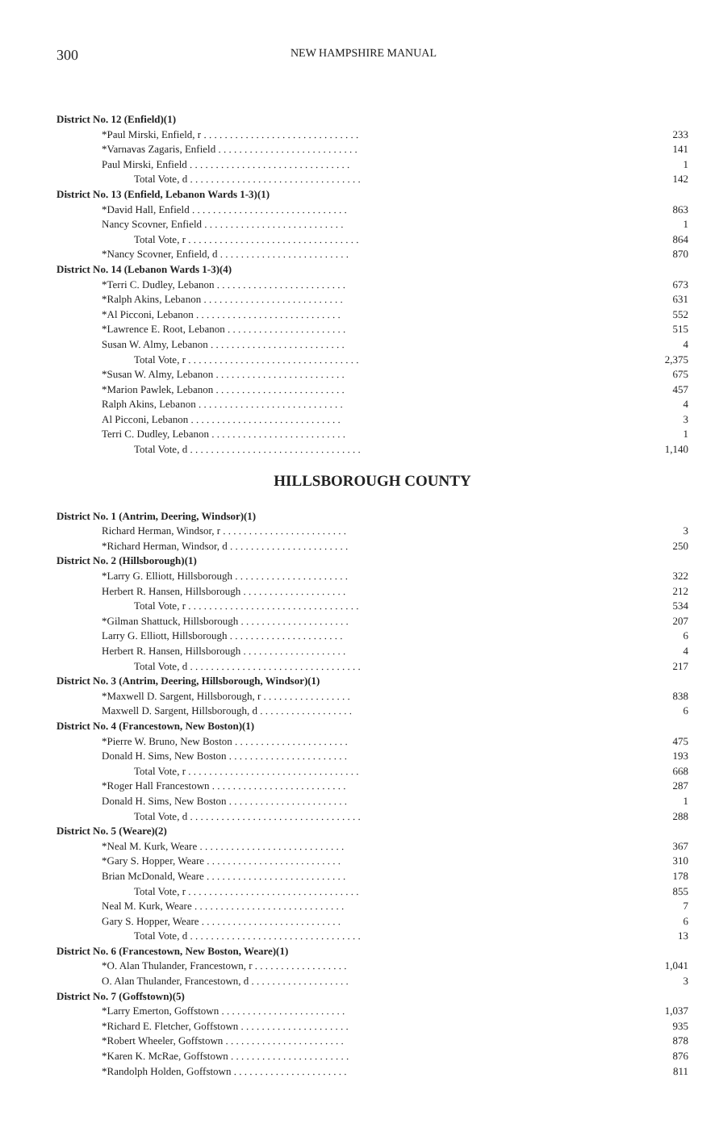300 NEW HAMPSHIRE MANUAL
| District No. 12 (Enfield)(1) | |
| *Paul Mirski, Enfield, r . . . . . . . . . . . . . . . . . . . . . . . . . . . . . . | 233 |
| *Varnavas Zagaris, Enfield . . . . . . . . . . . . . . . . . . . . . . . . . . . | 141 |
| Paul Mirski, Enfield . . . . . . . . . . . . . . . . . . . . . . . . . . . . . . . | 1 |
| Total Vote, d . . . . . . . . . . . . . . . . . . . . . . . . . . . . . . . . . | 142 |
| District No. 13 (Enfield, Lebanon Wards 1-3)(1) | |
| *David Hall, Enfield . . . . . . . . . . . . . . . . . . . . . . . . . . . . . . | 863 |
| Nancy Scovner, Enfield . . . . . . . . . . . . . . . . . . . . . . . . . . . | 1 |
| Total Vote, r . . . . . . . . . . . . . . . . . . . . . . . . . . . . . . . . . | 864 |
| *Nancy Scovner, Enfield, d . . . . . . . . . . . . . . . . . . . . . . . . . | 870 |
| District No. 14 (Lebanon Wards 1-3)(4) | |
| *Terri C. Dudley, Lebanon . . . . . . . . . . . . . . . . . . . . . . . . . | 673 |
| *Ralph Akins, Lebanon . . . . . . . . . . . . . . . . . . . . . . . . . . . | 631 |
| *Al Picconi, Lebanon . . . . . . . . . . . . . . . . . . . . . . . . . . . . | 552 |
| *Lawrence E. Root, Lebanon . . . . . . . . . . . . . . . . . . . . . . . | 515 |
| Susan W. Almy, Lebanon . . . . . . . . . . . . . . . . . . . . . . . . . . | 4 |
| Total Vote, r . . . . . . . . . . . . . . . . . . . . . . . . . . . . . . . . . | 2,375 |
| *Susan W. Almy, Lebanon . . . . . . . . . . . . . . . . . . . . . . . . . | 675 |
| *Marion Pawlek, Lebanon . . . . . . . . . . . . . . . . . . . . . . . . . | 457 |
| Ralph Akins, Lebanon . . . . . . . . . . . . . . . . . . . . . . . . . . . . | 4 |
| Al Picconi, Lebanon . . . . . . . . . . . . . . . . . . . . . . . . . . . . . | 3 |
| Terri C. Dudley, Lebanon . . . . . . . . . . . . . . . . . . . . . . . . . . | 1 |
| Total Vote, d . . . . . . . . . . . . . . . . . . . . . . . . . . . . . . . . . | 1,140 |
HILLSBOROUGH COUNTY
| District No. 1 (Antrim, Deering, Windsor)(1) | |
| Richard Herman, Windsor, r . . . . . . . . . . . . . . . . . . . . . . . . | 3 |
| *Richard Herman, Windsor, d . . . . . . . . . . . . . . . . . . . . . . . | 250 |
| District No. 2 (Hillsborough)(1) | |
| *Larry G. Elliott, Hillsborough . . . . . . . . . . . . . . . . . . . . . . | 322 |
| Herbert R. Hansen, Hillsborough . . . . . . . . . . . . . . . . . . . . | 212 |
| Total Vote, r . . . . . . . . . . . . . . . . . . . . . . . . . . . . . . . . . | 534 |
| *Gilman Shattuck, Hillsborough . . . . . . . . . . . . . . . . . . . . . | 207 |
| Larry G. Elliott, Hillsborough . . . . . . . . . . . . . . . . . . . . . . | 6 |
| Herbert R. Hansen, Hillsborough . . . . . . . . . . . . . . . . . . . . | 4 |
| Total Vote, d . . . . . . . . . . . . . . . . . . . . . . . . . . . . . . . . . | 217 |
| District No. 3 (Antrim, Deering, Hillsborough, Windsor)(1) | |
| *Maxwell D. Sargent, Hillsborough, r . . . . . . . . . . . . . . . . . | 838 |
| Maxwell D. Sargent, Hillsborough, d . . . . . . . . . . . . . . . . . . | 6 |
| District No. 4 (Francestown, New Boston)(1) | |
| *Pierre W. Bruno, New Boston . . . . . . . . . . . . . . . . . . . . . . | 475 |
| Donald H. Sims, New Boston . . . . . . . . . . . . . . . . . . . . . . . | 193 |
| Total Vote, r . . . . . . . . . . . . . . . . . . . . . . . . . . . . . . . . . | 668 |
| *Roger Hall Francestown . . . . . . . . . . . . . . . . . . . . . . . . . . | 287 |
| Donald H. Sims, New Boston . . . . . . . . . . . . . . . . . . . . . . . | 1 |
| Total Vote, d . . . . . . . . . . . . . . . . . . . . . . . . . . . . . . . . . | 288 |
| District No. 5 (Weare)(2) | |
| *Neal M. Kurk, Weare . . . . . . . . . . . . . . . . . . . . . . . . . . . . | 367 |
| *Gary S. Hopper, Weare . . . . . . . . . . . . . . . . . . . . . . . . . . | 310 |
| Brian McDonald, Weare . . . . . . . . . . . . . . . . . . . . . . . . . . . | 178 |
| Total Vote, r . . . . . . . . . . . . . . . . . . . . . . . . . . . . . . . . . | 855 |
| Neal M. Kurk, Weare . . . . . . . . . . . . . . . . . . . . . . . . . . . . . | 7 |
| Gary S. Hopper, Weare . . . . . . . . . . . . . . . . . . . . . . . . . . . | 6 |
| Total Vote, d . . . . . . . . . . . . . . . . . . . . . . . . . . . . . . . . . | 13 |
| District No. 6 (Francestown, New Boston, Weare)(1) | |
| *O. Alan Thulander, Francestown, r . . . . . . . . . . . . . . . . . . | 1,041 |
| O. Alan Thulander, Francestown, d . . . . . . . . . . . . . . . . . . . | 3 |
| District No. 7 (Goffstown)(5) | |
| *Larry Emerton, Goffstown . . . . . . . . . . . . . . . . . . . . . . . . | 1,037 |
| *Richard E. Fletcher, Goffstown . . . . . . . . . . . . . . . . . . . . . | 935 |
| *Robert Wheeler, Goffstown . . . . . . . . . . . . . . . . . . . . . . . | 878 |
| *Karen K. McRae, Goffstown . . . . . . . . . . . . . . . . . . . . . . . | 876 |
| *Randolph Holden, Goffstown . . . . . . . . . . . . . . . . . . . . . . | 811 |